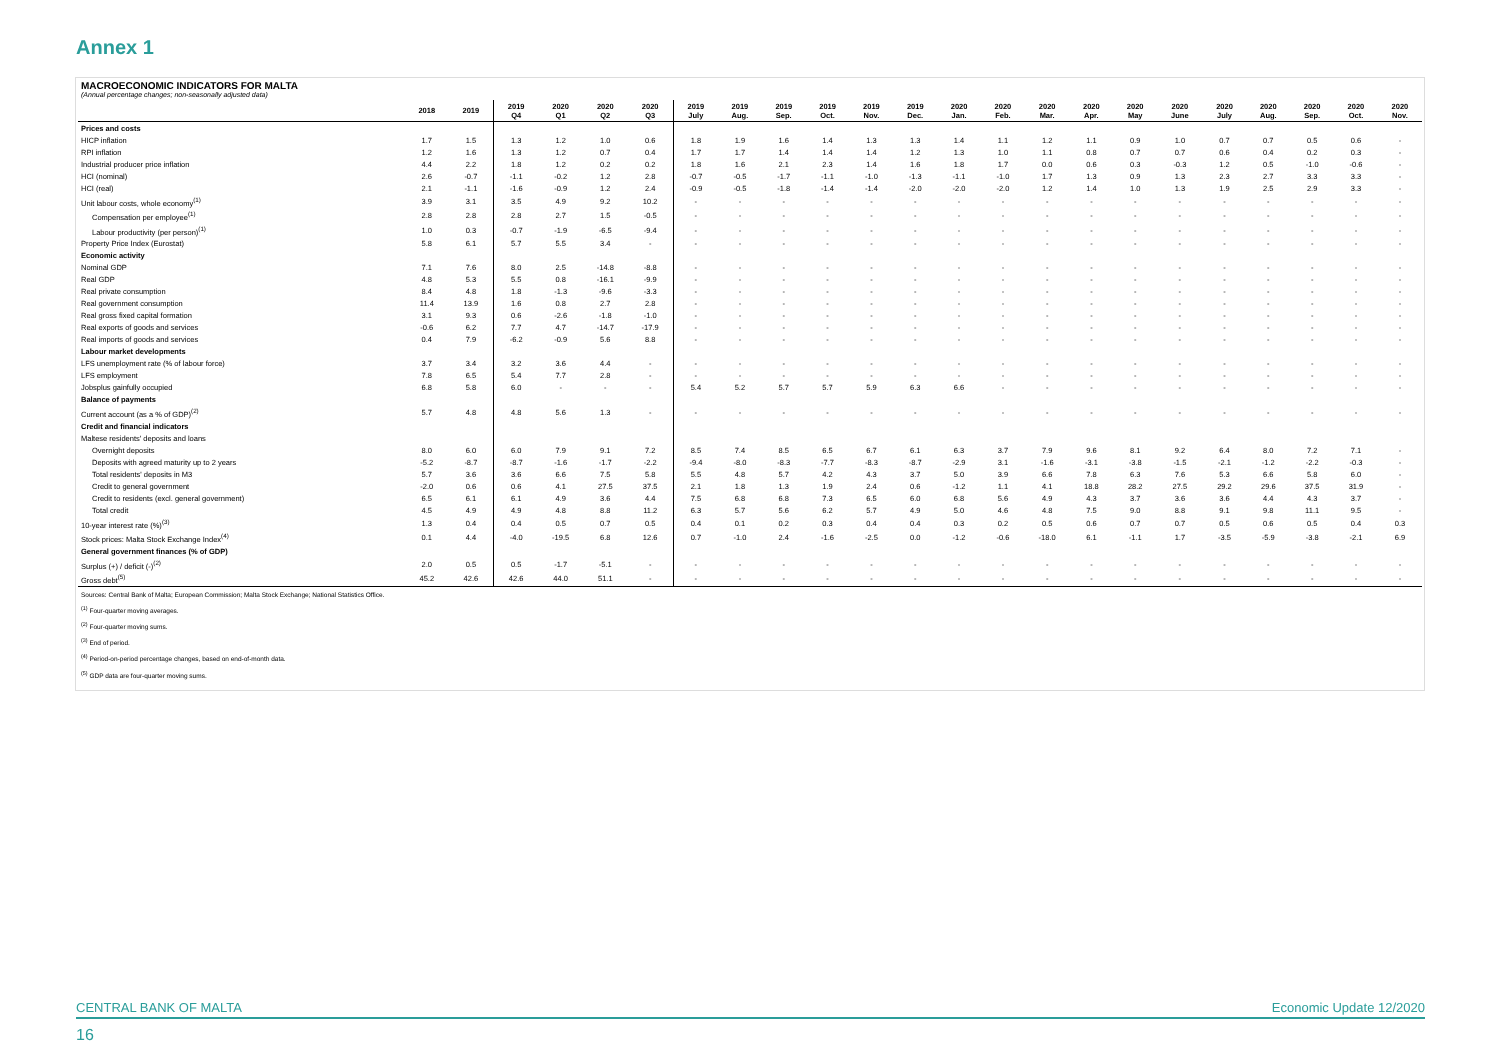Annex 1
MACROECONOMIC INDICATORS FOR MALTA
(Annual percentage changes; non-seasonally adjusted data)
| | 2018 | 2019 | 2019 Q4 | 2020 Q1 | 2020 Q2 | 2020 Q3 | 2019 July | 2019 Aug. | 2019 Sep. | 2019 Oct. | 2019 Nov. | 2019 Dec. | 2020 Jan. | 2020 Feb. | 2020 Mar. | 2020 Apr. | 2020 May | 2020 June | 2020 July | 2020 Aug. | 2020 Sep. | 2020 Oct. | 2020 Nov. |
| --- | --- | --- | --- | --- | --- | --- | --- | --- | --- | --- | --- | --- | --- | --- | --- | --- | --- | --- | --- | --- | --- | --- | --- |
| Prices and costs | | | | | | | | | | | | | | | | | | | | | | | |
| HICP inflation | 1.7 | 1.5 | 1.3 | 1.2 | 1.0 | 0.6 | 1.8 | 1.9 | 1.6 | 1.4 | 1.3 | 1.3 | 1.4 | 1.1 | 1.2 | 1.1 | 0.9 | 1.0 | 0.7 | 0.7 | 0.5 | 0.6 | - |
| RPI inflation | 1.2 | 1.6 | 1.3 | 1.2 | 0.7 | 0.4 | 1.7 | 1.7 | 1.4 | 1.4 | 1.4 | 1.2 | 1.3 | 1.0 | 1.1 | 0.8 | 0.7 | 0.7 | 0.6 | 0.4 | 0.2 | 0.3 | - |
| Industrial producer price inflation | 4.4 | 2.2 | 1.8 | 1.2 | 0.2 | 0.2 | 1.8 | 1.6 | 2.1 | 2.3 | 1.4 | 1.6 | 1.8 | 1.7 | 0.0 | 0.6 | 0.3 | -0.3 | 1.2 | 0.5 | -1.0 | -0.6 | - |
| HCI (nominal) | 2.6 | -0.7 | -1.1 | -0.2 | 1.2 | 2.8 | -0.7 | -0.5 | -1.7 | -1.1 | -1.0 | -1.3 | -1.1 | -1.0 | 1.7 | 1.3 | 0.9 | 1.3 | 2.3 | 2.7 | 3.3 | 3.3 | - |
| HCI (real) | 2.1 | -1.1 | -1.6 | -0.9 | 1.2 | 2.4 | -0.9 | -0.5 | -1.8 | -1.4 | -1.4 | -2.0 | -2.0 | -2.0 | 1.2 | 1.4 | 1.0 | 1.3 | 1.9 | 2.5 | 2.9 | 3.3 | - |
| Unit labour costs, whole economy<sup>(1)</sup> | 3.9 | 3.1 | 3.5 | 4.9 | 9.2 | 10.2 | - | - | - | - | - | - | - | - | - | - | - | - | - | - | - | - | - |
| Compensation per employee<sup>(1)</sup> | 2.8 | 2.8 | 2.8 | 2.7 | 1.5 | -0.5 | - | - | - | - | - | - | - | - | - | - | - | - | - | - | - | - | - |
| Labour productivity (per person)<sup>(1)</sup> | 1.0 | 0.3 | -0.7 | -1.9 | -6.5 | -9.4 | - | - | - | - | - | - | - | - | - | - | - | - | - | - | - | - | - |
| Property Price Index (Eurostat) | 5.8 | 6.1 | 5.7 | 5.5 | 3.4 | - | - | - | - | - | - | - | - | - | - | - | - | - | - | - | - | - | - |
| Economic activity | | | | | | | | | | | | | | | | | | | | | | | |
| Nominal GDP | 7.1 | 7.6 | 8.0 | 2.5 | -14.8 | -8.8 | - | - | - | - | - | - | - | - | - | - | - | - | - | - | - | - | - |
| Real GDP | 4.8 | 5.3 | 5.5 | 0.8 | -16.1 | -9.9 | - | - | - | - | - | - | - | - | - | - | - | - | - | - | - | - | - |
| Real private consumption | 8.4 | 4.8 | 1.8 | -1.3 | -9.6 | -3.3 | - | - | - | - | - | - | - | - | - | - | - | - | - | - | - | - | - |
| Real government consumption | 11.4 | 13.9 | 1.6 | 0.8 | 2.7 | 2.8 | - | - | - | - | - | - | - | - | - | - | - | - | - | - | - | - | - |
| Real gross fixed capital formation | 3.1 | 9.3 | 0.6 | -2.6 | -1.8 | -1.0 | - | - | - | - | - | - | - | - | - | - | - | - | - | - | - | - | - |
| Real exports of goods and services | -0.6 | 6.2 | 7.7 | 4.7 | -14.7 | -17.9 | - | - | - | - | - | - | - | - | - | - | - | - | - | - | - | - | - |
| Real imports of goods and services | 0.4 | 7.9 | -6.2 | -0.9 | 5.6 | 8.8 | - | - | - | - | - | - | - | - | - | - | - | - | - | - | - | - | - |
| Labour market developments | | | | | | | | | | | | | | | | | | | | | | | |
| LFS unemployment rate (% of labour force) | 3.7 | 3.4 | 3.2 | 3.6 | 4.4 | - | - | - | - | - | - | - | - | - | - | - | - | - | - | - | - | - | - |
| LFS employment | 7.8 | 6.5 | 5.4 | 7.7 | 2.8 | - | - | - | - | - | - | - | - | - | - | - | - | - | - | - | - | - | - |
| Jobsplus gainfully occupied | 6.8 | 5.8 | 6.0 | - | - | - | 5.4 | 5.2 | 5.7 | 5.7 | 5.9 | 6.3 | 6.6 | - | - | - | - | - | - | - | - | - | - |
| Balance of payments | | | | | | | | | | | | | | | | | | | | | | | |
| Current account (as a % of GDP)<sup>(2)</sup> | 5.7 | 4.8 | 4.8 | 5.6 | 1.3 | - | - | - | - | - | - | - | - | - | - | - | - | - | - | - | - | - | - |
| Credit and financial indicators | | | | | | | | | | | | | | | | | | | | | | | |
| Maltese residents' deposits and loans | | | | | | | | | | | | | | | | | | | | | | | |
| Overnight deposits | 8.0 | 6.0 | 6.0 | 7.9 | 9.1 | 7.2 | 8.5 | 7.4 | 8.5 | 6.5 | 6.7 | 6.1 | 6.3 | 3.7 | 7.9 | 9.6 | 8.1 | 9.2 | 6.4 | 8.0 | 7.2 | 7.1 | - |
| Deposits with agreed maturity up to 2 years | -5.2 | -8.7 | -8.7 | -1.6 | -1.7 | -2.2 | -9.4 | -8.0 | -8.3 | -7.7 | -8.3 | -8.7 | -2.9 | 3.1 | -1.6 | -3.1 | -3.8 | -1.5 | -2.1 | -1.2 | -2.2 | -0.3 | - |
| Total residents' deposits in M3 | 5.7 | 3.6 | 3.6 | 6.6 | 7.5 | 5.8 | 5.5 | 4.8 | 5.7 | 4.2 | 4.3 | 3.7 | 5.0 | 3.9 | 6.6 | 7.8 | 6.3 | 7.6 | 5.3 | 6.6 | 5.8 | 6.0 | - |
| Credit to general government | -2.0 | 0.6 | 0.6 | 4.1 | 27.5 | 37.5 | 2.1 | 1.8 | 1.3 | 1.9 | 2.4 | 0.6 | -1.2 | 1.1 | 4.1 | 18.8 | 28.2 | 27.5 | 29.2 | 29.6 | 37.5 | 31.9 | - |
| Credit to residents (excl. general government) | 6.5 | 6.1 | 6.1 | 4.9 | 3.6 | 4.4 | 7.5 | 6.8 | 6.8 | 7.3 | 6.5 | 6.0 | 6.8 | 5.6 | 4.9 | 4.3 | 3.7 | 3.6 | 3.6 | 4.4 | 4.3 | 3.7 | - |
| Total credit | 4.5 | 4.9 | 4.9 | 4.8 | 8.8 | 11.2 | 6.3 | 5.7 | 5.6 | 6.2 | 5.7 | 4.9 | 5.0 | 4.6 | 4.8 | 7.5 | 9.0 | 8.8 | 9.1 | 9.8 | 11.1 | 9.5 | - |
| 10-year interest rate (%)<sup>(3)</sup> | 1.3 | 0.4 | 0.4 | 0.5 | 0.7 | 0.5 | 0.4 | 0.1 | 0.2 | 0.3 | 0.4 | 0.4 | 0.3 | 0.2 | 0.5 | 0.6 | 0.7 | 0.7 | 0.5 | 0.6 | 0.5 | 0.4 | 0.3 |
| Stock prices: Malta Stock Exchange Index<sup>(4)</sup> | 0.1 | 4.4 | -4.0 | -19.5 | 6.8 | 12.6 | 0.7 | -1.0 | 2.4 | -1.6 | -2.5 | 0.0 | -1.2 | -0.6 | -18.0 | 6.1 | -1.1 | 1.7 | -3.5 | -5.9 | -3.8 | -2.1 | 6.9 |
| General government finances (% of GDP) | | | | | | | | | | | | | | | | | | | | | | | |
| Surplus (+) / deficit (-)<sup>(2)</sup> | 2.0 | 0.5 | 0.5 | -1.7 | -5.1 | - | - | - | - | - | - | - | - | - | - | - | - | - | - | - | - | - | - |
| Gross debt<sup>(5)</sup> | 45.2 | 42.6 | 42.6 | 44.0 | 51.1 | - | - | - | - | - | - | - | - | - | - | - | - | - | - | - | - | - | - |
Sources: Central Bank of Malta; European Commission; Malta Stock Exchange; National Statistics Office.
<sup>(1)</sup> Four-quarter moving averages.
<sup>(2)</sup> Four-quarter moving sums.
<sup>(3)</sup> End of period.
<sup>(4)</sup> Period-on-period percentage changes, based on end-of-month data.
<sup>(5)</sup> GDP data are four-quarter moving sums.
CENTRAL BANK OF MALTA Economic Update 12/2020
16